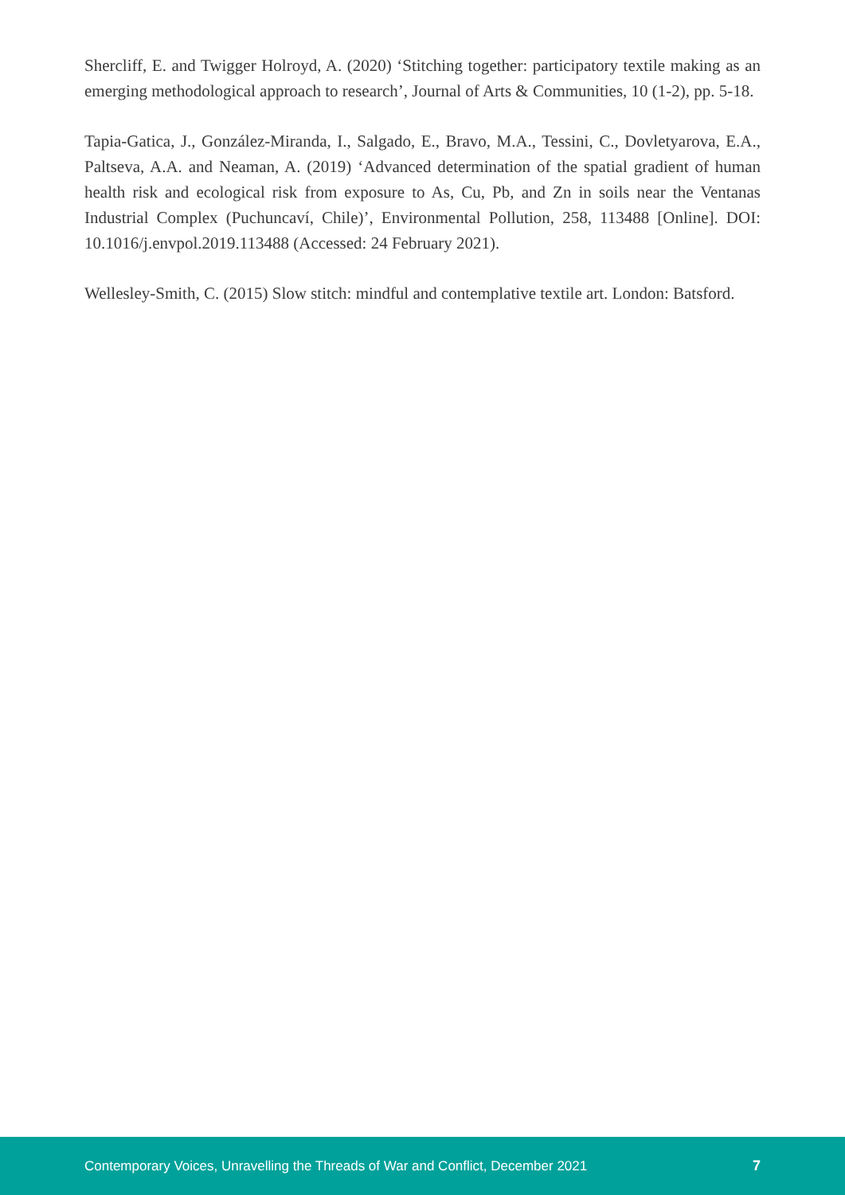Shercliff, E. and Twigger Holroyd, A. (2020) ‘Stitching together: participatory textile making as an emerging methodological approach to research’, Journal of Arts & Communities, 10 (1-2), pp. 5-18.
Tapia-Gatica, J., González-Miranda, I., Salgado, E., Bravo, M.A., Tessini, C., Dovletyarova, E.A., Paltseva, A.A. and Neaman, A. (2019) ‘Advanced determination of the spatial gradient of human health risk and ecological risk from exposure to As, Cu, Pb, and Zn in soils near the Ventanas Industrial Complex (Puchuncaví, Chile)’, Environmental Pollution, 258, 113488 [Online]. DOI: 10.1016/j.envpol.2019.113488 (Accessed: 24 February 2021).
Wellesley-Smith, C. (2015) Slow stitch: mindful and contemplative textile art. London: Batsford.
Contemporary Voices, Unravelling the Threads of War and Conflict, December 2021 7